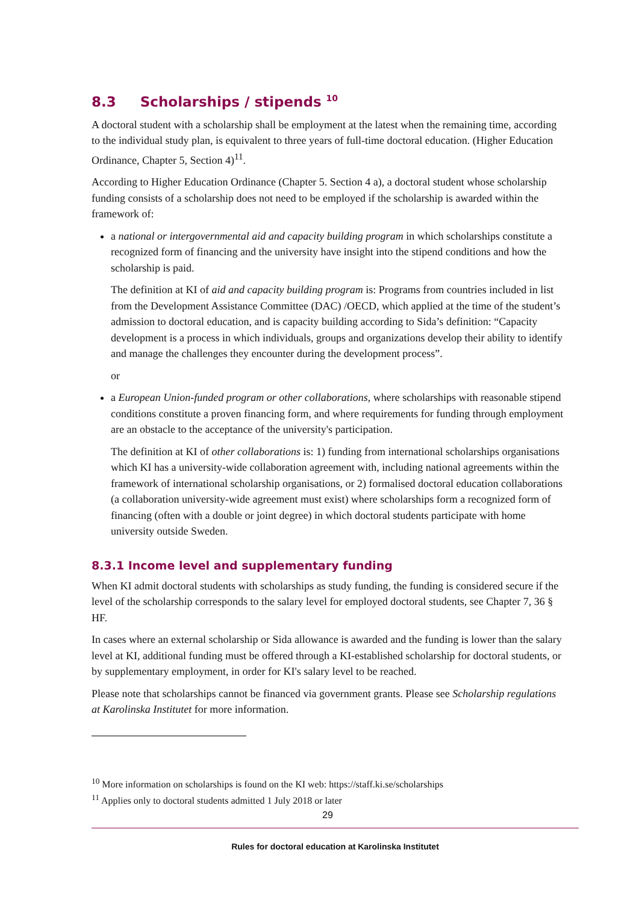8.3 Scholarships / stipends <sup>10</sup>
A doctoral student with a scholarship shall be employment at the latest when the remaining time, according to the individual study plan, is equivalent to three years of full-time doctoral education. (Higher Education Ordinance, Chapter 5, Section 4)<sup>11</sup>.
According to Higher Education Ordinance (Chapter 5. Section 4 a), a doctoral student whose scholarship funding consists of a scholarship does not need to be employed if the scholarship is awarded within the framework of:
a national or intergovernmental aid and capacity building program in which scholarships constitute a recognized form of financing and the university have insight into the stipend conditions and how the scholarship is paid.
The definition at KI of aid and capacity building program is: Programs from countries included in list from the Development Assistance Committee (DAC) /OECD, which applied at the time of the student’s admission to doctoral education, and is capacity building according to Sida’s definition: “Capacity development is a process in which individuals, groups and organizations develop their ability to identify and manage the challenges they encounter during the development process”.
or
a European Union-funded program or other collaborations, where scholarships with reasonable stipend conditions constitute a proven financing form, and where requirements for funding through employment are an obstacle to the acceptance of the university's participation.
The definition at KI of other collaborations is: 1) funding from international scholarships organisations which KI has a university-wide collaboration agreement with, including national agreements within the framework of international scholarship organisations, or 2) formalised doctoral education collaborations (a collaboration university-wide agreement must exist) where scholarships form a recognized form of financing (often with a double or joint degree) in which doctoral students participate with home university outside Sweden.
8.3.1 Income level and supplementary funding
When KI admit doctoral students with scholarships as study funding, the funding is considered secure if the level of the scholarship corresponds to the salary level for employed doctoral students, see Chapter 7, 36 § HF.
In cases where an external scholarship or Sida allowance is awarded and the funding is lower than the salary level at KI, additional funding must be offered through a KI-established scholarship for doctoral students, or by supplementary employment, in order for KI's salary level to be reached.
Please note that scholarships cannot be financed via government grants. Please see Scholarship regulations at Karolinska Institutet for more information.
<sup>10</sup> More information on scholarships is found on the KI web: https://staff.ki.se/scholarships
<sup>11</sup> Applies only to doctoral students admitted 1 July 2018 or later
29
Rules for doctoral education at Karolinska Institutet